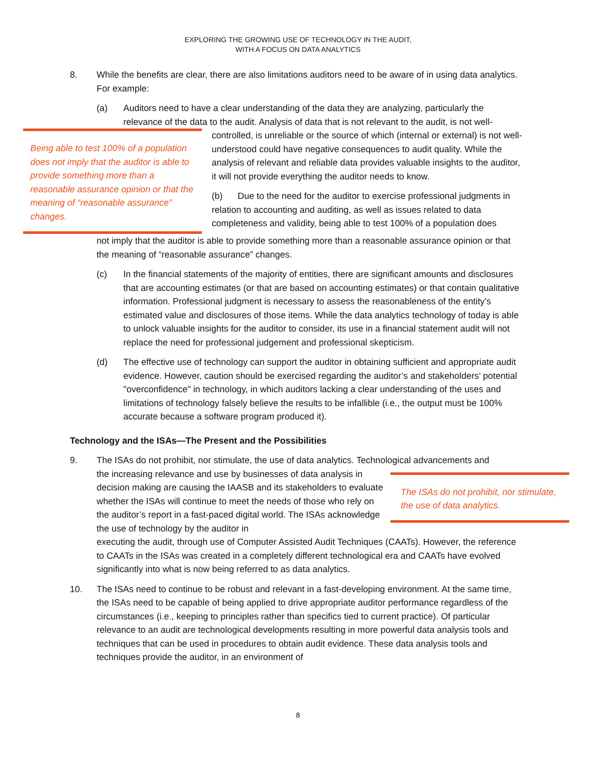EXPLORING THE GROWING USE OF TECHNOLOGY IN THE AUDIT,
WITH A FOCUS ON DATA ANALYTICS
8. While the benefits are clear, there are also limitations auditors need to be aware of in using data analytics. For example:
(a) Auditors need to have a clear understanding of the data they are analyzing, particularly the relevance of the data to the audit. Analysis of data that is not relevant to the audit, is not well-
Being able to test 100% of a population does not imply that the auditor is able to provide something more than a reasonable assurance opinion or that the meaning of “reasonable assurance” changes.
controlled, is unreliable or the source of which (internal or external) is not well-understood could have negative consequences to audit quality. While the analysis of relevant and reliable data provides valuable insights to the auditor, it will not provide everything the auditor needs to know.
(b) Due to the need for the auditor to exercise professional judgments in relation to accounting and auditing, as well as issues related to data completeness and validity, being able to test 100% of a population does
not imply that the auditor is able to provide something more than a reasonable assurance opinion or that the meaning of “reasonable assurance” changes.
(c) In the financial statements of the majority of entities, there are significant amounts and disclosures that are accounting estimates (or that are based on accounting estimates) or that contain qualitative information. Professional judgment is necessary to assess the reasonableness of the entity’s estimated value and disclosures of those items. While the data analytics technology of today is able to unlock valuable insights for the auditor to consider, its use in a financial statement audit will not replace the need for professional judgement and professional skepticism.
(d) The effective use of technology can support the auditor in obtaining sufficient and appropriate audit evidence. However, caution should be exercised regarding the auditor’s and stakeholders’ potential "overconfidence" in technology, in which auditors lacking a clear understanding of the uses and limitations of technology falsely believe the results to be infallible (i.e., the output must be 100% accurate because a software program produced it).
Technology and the ISAs—The Present and the Possibilities
9. The ISAs do not prohibit, nor stimulate, the use of data analytics. Technological advancements and
the increasing relevance and use by businesses of data analysis in decision making are causing the IAASB and its stakeholders to evaluate whether the ISAs will continue to meet the needs of those who rely on the auditor’s report in a fast-paced digital world. The ISAs acknowledge the use of technology by the auditor in
The ISAs do not prohibit, nor stimulate, the use of data analytics.
executing the audit, through use of Computer Assisted Audit Techniques (CAATs). However, the reference to CAATs in the ISAs was created in a completely different technological era and CAATs have evolved significantly into what is now being referred to as data analytics.
10. The ISAs need to continue to be robust and relevant in a fast-developing environment. At the same time, the ISAs need to be capable of being applied to drive appropriate auditor performance regardless of the circumstances (i.e., keeping to principles rather than specifics tied to current practice). Of particular relevance to an audit are technological developments resulting in more powerful data analysis tools and techniques that can be used in procedures to obtain audit evidence. These data analysis tools and techniques provide the auditor, in an environment of
8